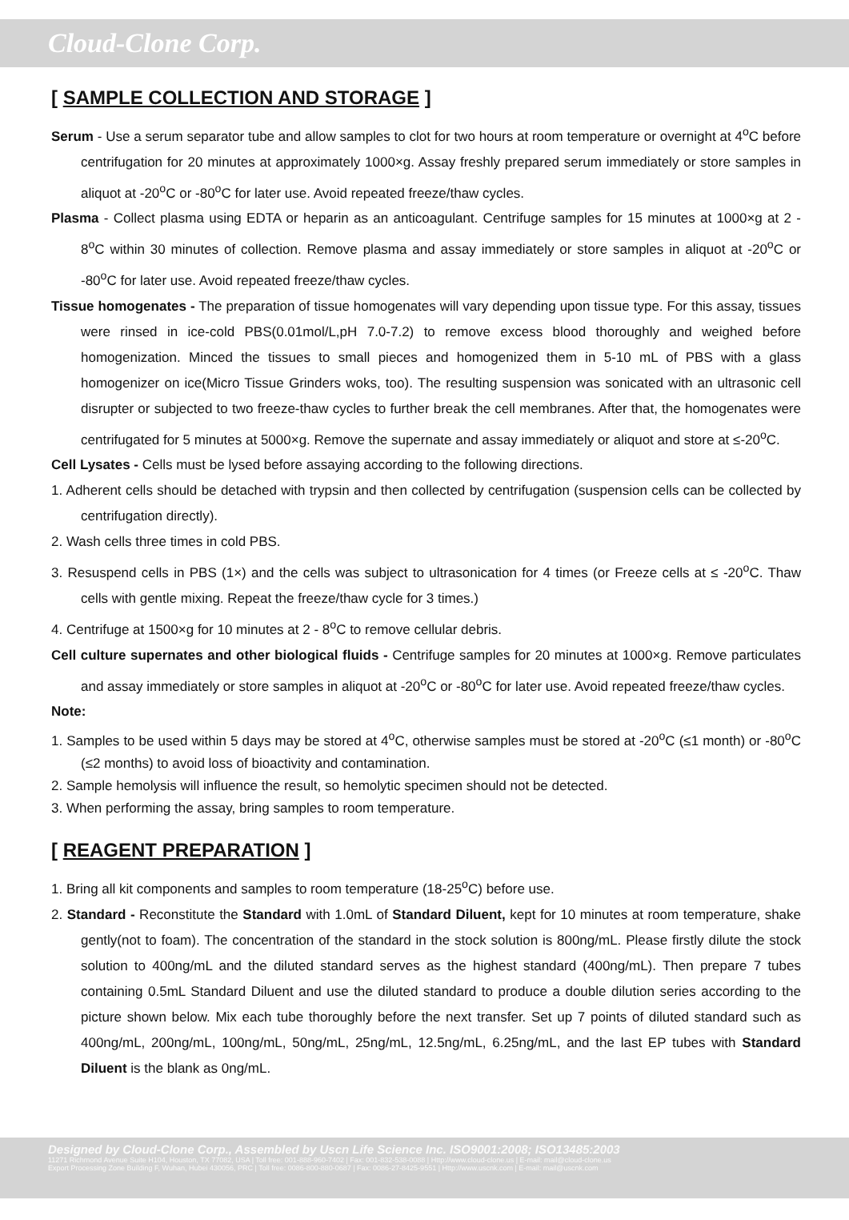Cloud-Clone Corp.
[ SAMPLE COLLECTION AND STORAGE ]
Serum - Use a serum separator tube and allow samples to clot for two hours at room temperature or overnight at 4<sup>o</sup>C before centrifugation for 20 minutes at approximately 1000×g. Assay freshly prepared serum immediately or store samples in aliquot at -20<sup>o</sup>C or -80<sup>o</sup>C for later use. Avoid repeated freeze/thaw cycles.
Plasma - Collect plasma using EDTA or heparin as an anticoagulant. Centrifuge samples for 15 minutes at 1000×g at 2 - 8<sup>o</sup>C within 30 minutes of collection. Remove plasma and assay immediately or store samples in aliquot at -20<sup>o</sup>C or -80<sup>o</sup>C for later use. Avoid repeated freeze/thaw cycles.
Tissue homogenates - The preparation of tissue homogenates will vary depending upon tissue type. For this assay, tissues were rinsed in ice-cold PBS(0.01mol/L,pH 7.0-7.2) to remove excess blood thoroughly and weighed before homogenization. Minced the tissues to small pieces and homogenized them in 5-10 mL of PBS with a glass homogenizer on ice(Micro Tissue Grinders woks, too). The resulting suspension was sonicated with an ultrasonic cell disrupter or subjected to two freeze-thaw cycles to further break the cell membranes. After that, the homogenates were centrifugated for 5 minutes at 5000×g. Remove the supernate and assay immediately or aliquot and store at ≤-20<sup>o</sup>C.
Cell Lysates - Cells must be lysed before assaying according to the following directions.
1. Adherent cells should be detached with trypsin and then collected by centrifugation (suspension cells can be collected by centrifugation directly).
2. Wash cells three times in cold PBS.
3. Resuspend cells in PBS (1×) and the cells was subject to ultrasonication for 4 times (or Freeze cells at ≤ -20<sup>o</sup>C. Thaw cells with gentle mixing. Repeat the freeze/thaw cycle for 3 times.)
4. Centrifuge at 1500×g for 10 minutes at 2 - 8<sup>o</sup>C to remove cellular debris.
Cell culture supernates and other biological fluids - Centrifuge samples for 20 minutes at 1000×g. Remove particulates and assay immediately or store samples in aliquot at -20<sup>o</sup>C or -80<sup>o</sup>C for later use. Avoid repeated freeze/thaw cycles.
Note:
1. Samples to be used within 5 days may be stored at 4<sup>o</sup>C, otherwise samples must be stored at -20<sup>o</sup>C (≤1 month) or -80<sup>o</sup>C (≤2 months) to avoid loss of bioactivity and contamination.
2. Sample hemolysis will influence the result, so hemolytic specimen should not be detected.
3. When performing the assay, bring samples to room temperature.
[ REAGENT PREPARATION ]
1. Bring all kit components and samples to room temperature (18-25<sup>o</sup>C) before use.
2. Standard - Reconstitute the Standard with 1.0mL of Standard Diluent, kept for 10 minutes at room temperature, shake gently(not to foam). The concentration of the standard in the stock solution is 800ng/mL. Please firstly dilute the stock solution to 400ng/mL and the diluted standard serves as the highest standard (400ng/mL). Then prepare 7 tubes containing 0.5mL Standard Diluent and use the diluted standard to produce a double dilution series according to the picture shown below. Mix each tube thoroughly before the next transfer. Set up 7 points of diluted standard such as 400ng/mL, 200ng/mL, 100ng/mL, 50ng/mL, 25ng/mL, 12.5ng/mL, 6.25ng/mL, and the last EP tubes with Standard Diluent is the blank as 0ng/mL.
Designed by Cloud-Clone Corp., Assembled by Uscn Life Science Inc. ISO9001:2008; ISO13485:2003
11271 Richmond Avenue Suite H104, Houston, TX 77082, USA | Toll free: 001-888-960-7402 | Fax: 001-832-538-0088 | Http://www.cloud-clone.us | E-mail: mail@cloud-clone.us
Export Processing Zone Building F, Wuhan, Hubei 430056, PRC | Toll free: 0086-800-880-0687 | Fax: 0086-27-8425-9551 | Http://www.uscnk.com | E-mail: mail@uscnk.com